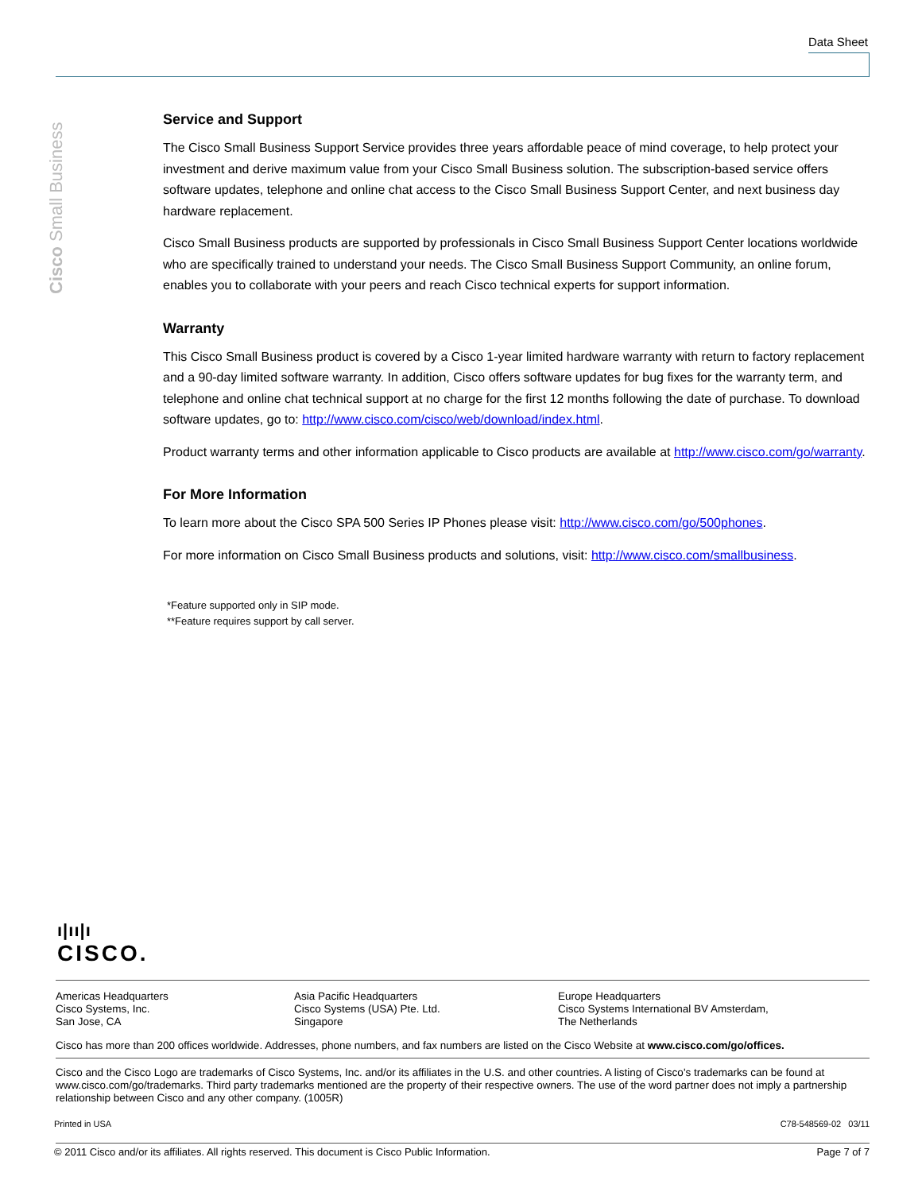Data Sheet
Cisco Small Business
Service and Support
The Cisco Small Business Support Service provides three years affordable peace of mind coverage, to help protect your investment and derive maximum value from your Cisco Small Business solution. The subscription-based service offers software updates, telephone and online chat access to the Cisco Small Business Support Center, and next business day hardware replacement.
Cisco Small Business products are supported by professionals in Cisco Small Business Support Center locations worldwide who are specifically trained to understand your needs. The Cisco Small Business Support Community, an online forum, enables you to collaborate with your peers and reach Cisco technical experts for support information.
Warranty
This Cisco Small Business product is covered by a Cisco 1-year limited hardware warranty with return to factory replacement and a 90-day limited software warranty. In addition, Cisco offers software updates for bug fixes for the warranty term, and telephone and online chat technical support at no charge for the first 12 months following the date of purchase. To download software updates, go to: http://www.cisco.com/cisco/web/download/index.html.
Product warranty terms and other information applicable to Cisco products are available at http://www.cisco.com/go/warranty.
For More Information
To learn more about the Cisco SPA 500 Series IP Phones please visit: http://www.cisco.com/go/500phones.
For more information on Cisco Small Business products and solutions, visit: http://www.cisco.com/smallbusiness.
*Feature supported only in SIP mode.
**Feature requires support by call server.
ı|ıı|ı
CISCO.
Americas Headquarters
Cisco Systems, Inc.
San Jose, CA
Asia Pacific Headquarters
Cisco Systems (USA) Pte. Ltd.
Singapore
Europe Headquarters
Cisco Systems International BV Amsterdam,
The Netherlands
Cisco has more than 200 offices worldwide. Addresses, phone numbers, and fax numbers are listed on the Cisco Website at www.cisco.com/go/offices.
Cisco and the Cisco Logo are trademarks of Cisco Systems, Inc. and/or its affiliates in the U.S. and other countries. A listing of Cisco's trademarks can be found at www.cisco.com/go/trademarks. Third party trademarks mentioned are the property of their respective owners. The use of the word partner does not imply a partnership relationship between Cisco and any other company. (1005R)
Printed in USA C78-548569-02 03/11
© 2011 Cisco and/or its affiliates. All rights reserved. This document is Cisco Public Information. Page 7 of 7